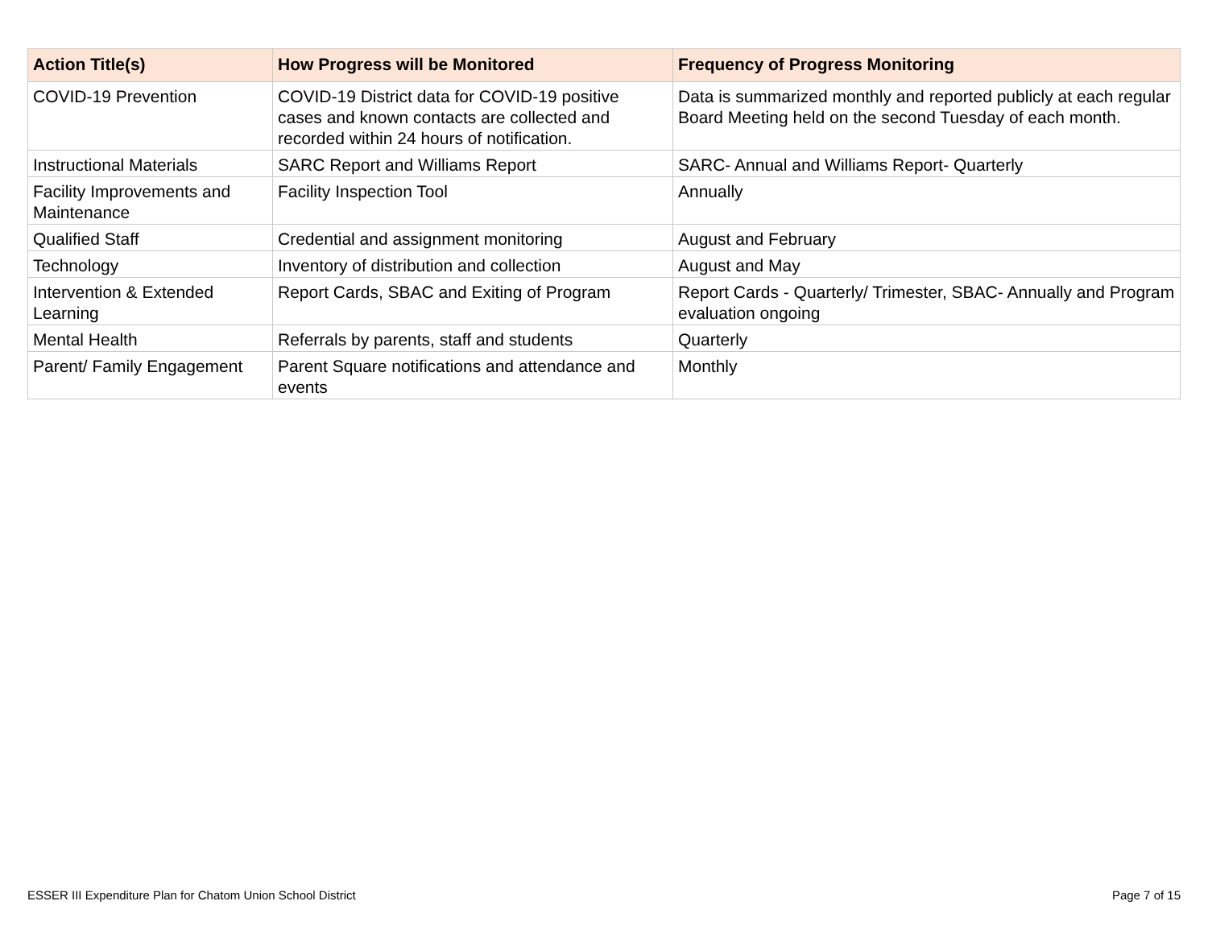| Action Title(s) | How Progress will be Monitored | Frequency of Progress Monitoring |
| --- | --- | --- |
| COVID-19 Prevention | COVID-19 District data for COVID-19 positive cases and known contacts are collected and recorded within 24 hours of notification. | Data is summarized monthly and reported publicly at each regular Board Meeting held on the second Tuesday of each month. |
| Instructional Materials | SARC Report and Williams Report | SARC- Annual and Williams Report- Quarterly |
| Facility Improvements and Maintenance | Facility Inspection Tool | Annually |
| Qualified Staff | Credential and assignment monitoring | August and February |
| Technology | Inventory of distribution and collection | August and May |
| Intervention & Extended Learning | Report Cards, SBAC and Exiting of Program | Report Cards - Quarterly/ Trimester, SBAC- Annually and Program evaluation ongoing |
| Mental Health | Referrals by parents, staff and students | Quarterly |
| Parent/ Family Engagement | Parent Square notifications and attendance and events | Monthly |
ESSER III Expenditure Plan for Chatom Union School District Page 7 of 15